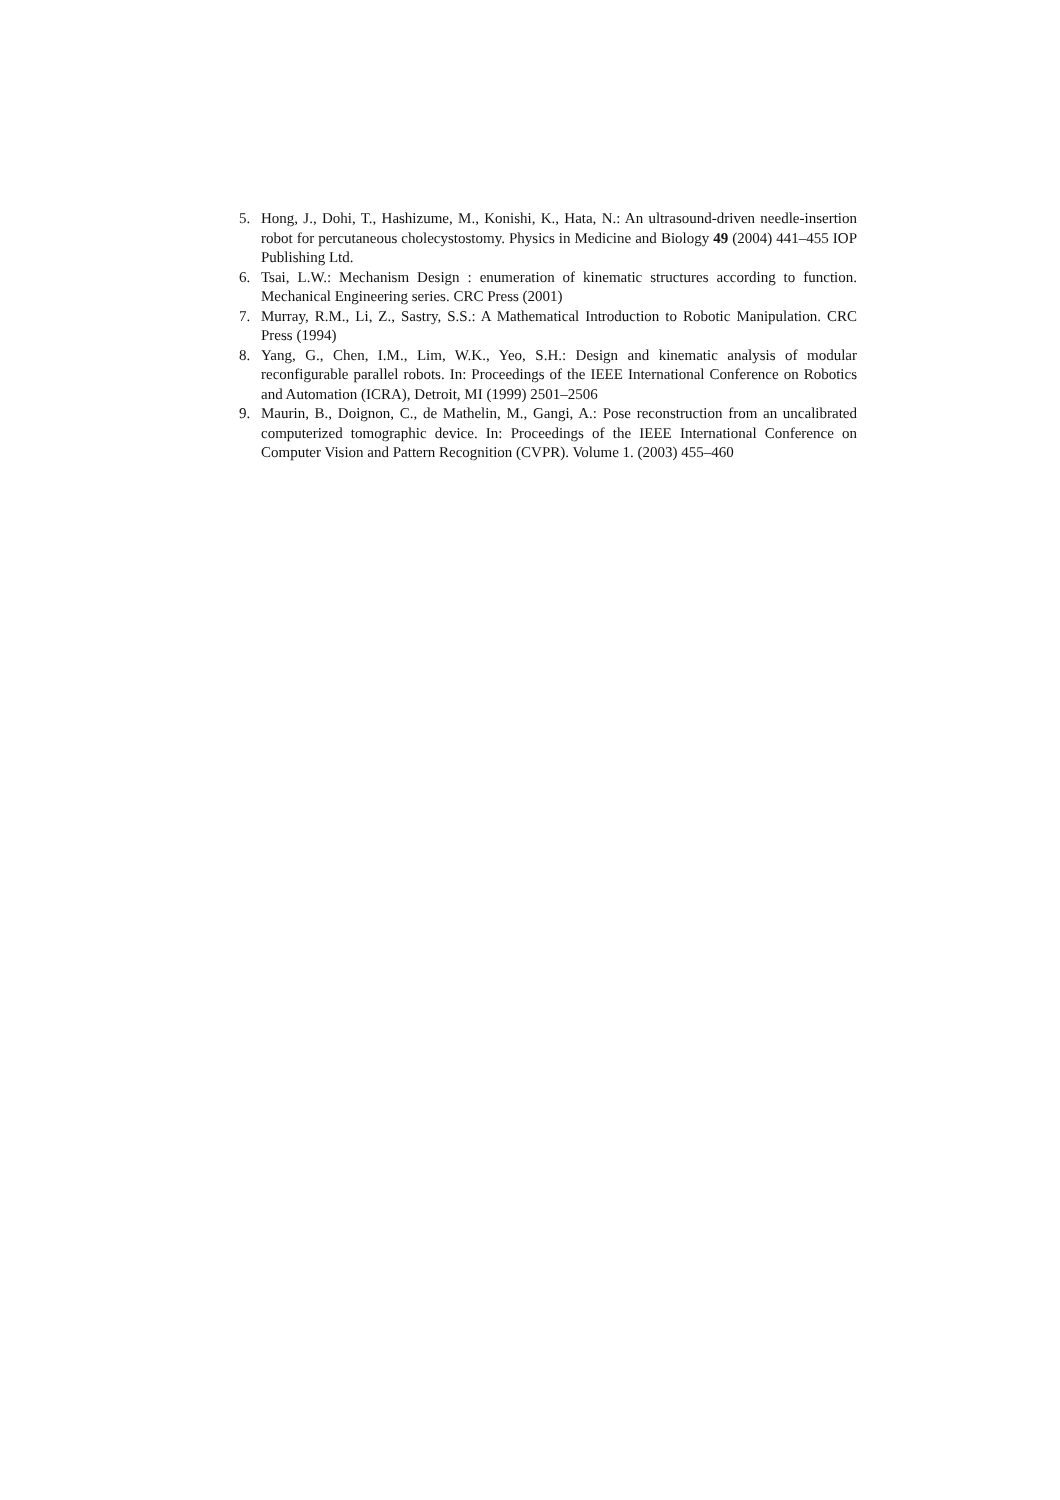5. Hong, J., Dohi, T., Hashizume, M., Konishi, K., Hata, N.: An ultrasound-driven needle-insertion robot for percutaneous cholecystostomy. Physics in Medicine and Biology 49 (2004) 441–455 IOP Publishing Ltd.
6. Tsai, L.W.: Mechanism Design : enumeration of kinematic structures according to function. Mechanical Engineering series. CRC Press (2001)
7. Murray, R.M., Li, Z., Sastry, S.S.: A Mathematical Introduction to Robotic Manipulation. CRC Press (1994)
8. Yang, G., Chen, I.M., Lim, W.K., Yeo, S.H.: Design and kinematic analysis of modular reconfigurable parallel robots. In: Proceedings of the IEEE International Conference on Robotics and Automation (ICRA), Detroit, MI (1999) 2501–2506
9. Maurin, B., Doignon, C., de Mathelin, M., Gangi, A.: Pose reconstruction from an uncalibrated computerized tomographic device. In: Proceedings of the IEEE International Conference on Computer Vision and Pattern Recognition (CVPR). Volume 1. (2003) 455–460